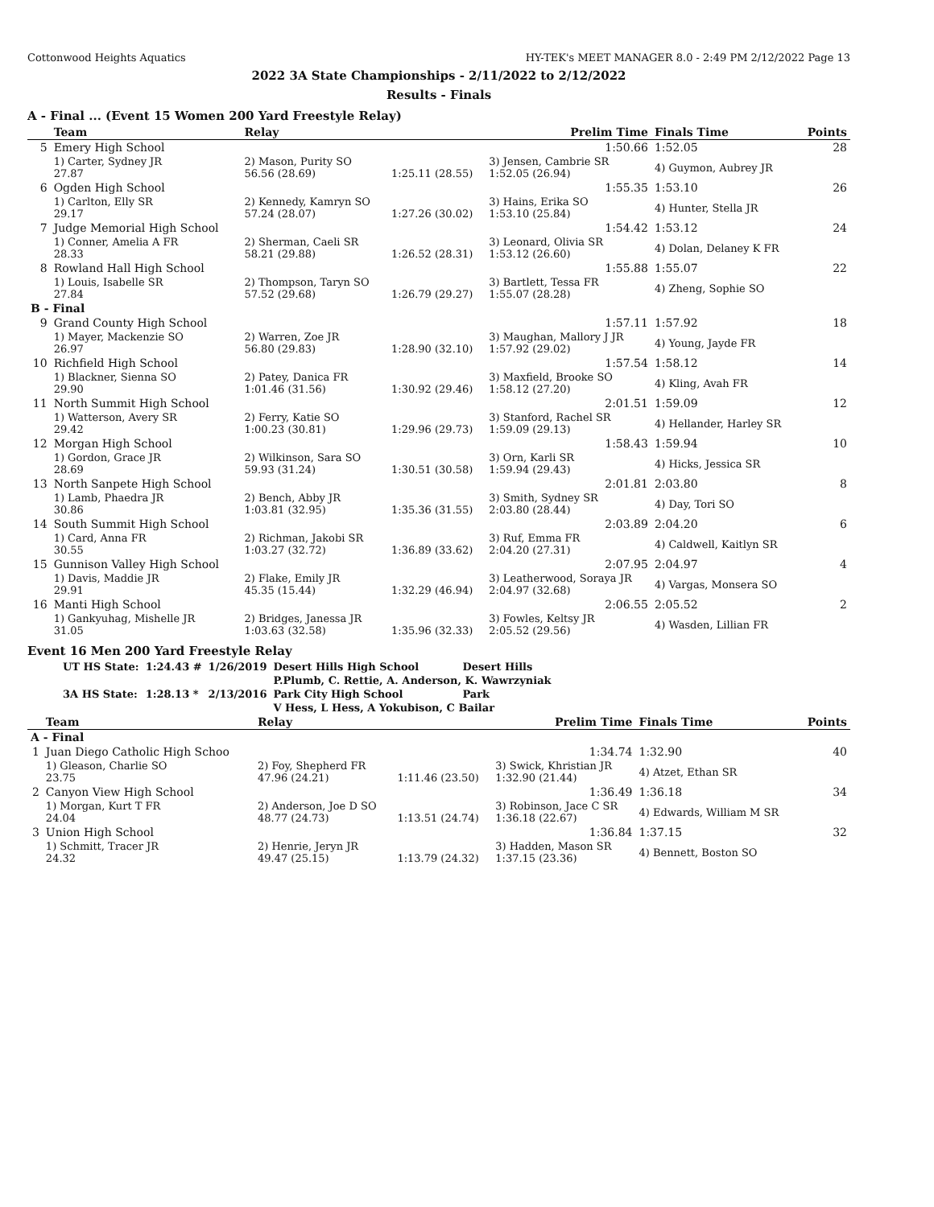Cottonwood Heights Aquatics HY-TEK's MEET MANAGER 8.0 - 2:49 PM 2/12/2022 Page 13
2022 3A State Championships - 2/11/2022 to 2/12/2022
Results - Finals
A - Final ... (Event 15 Women 200 Yard Freestyle Relay)
| | Team | Relay | | Prelim Time | Finals Time | Points |
| --- | --- | --- | --- | --- | --- | --- |
| 5 | Emery High School | | | 1:50.66 | 1:52.05 | 28 |
| | 1) Carter, Sydney JR 27.87 | 2) Mason, Purity SO 56.56 (28.69) | 1:25.11 (28.55) | 3) Jensen, Cambrie SR 1:52.05 (26.94) | 4) Guymon, Aubrey JR | |
| 6 | Ogden High School | | | 1:55.35 | 1:53.10 | 26 |
| | 1) Carlton, Elly SR 29.17 | 2) Kennedy, Kamryn SO 57.24 (28.07) | 1:27.26 (30.02) | 3) Hains, Erika SO 1:53.10 (25.84) | 4) Hunter, Stella JR | |
| 7 | Judge Memorial High School | | | 1:54.42 | 1:53.12 | 24 |
| | 1) Conner, Amelia A FR 28.33 | 2) Sherman, Caeli SR 58.21 (29.88) | 1:26.52 (28.31) | 3) Leonard, Olivia SR 1:53.12 (26.60) | 4) Dolan, Delaney K FR | |
| 8 | Rowland Hall High School | | | 1:55.88 | 1:55.07 | 22 |
| | 1) Louis, Isabelle SR 27.84 | 2) Thompson, Taryn SO 57.52 (29.68) | 1:26.79 (29.27) | 3) Bartlett, Tessa FR 1:55.07 (28.28) | 4) Zheng, Sophie SO | |
| B - Final | | | | | | |
| 9 | Grand County High School | | | 1:57.11 | 1:57.92 | 18 |
| | 1) Mayer, Mackenzie SO 26.97 | 2) Warren, Zoe JR 56.80 (29.83) | 1:28.90 (32.10) | 3) Maughan, Mallory J JR 1:57.92 (29.02) | 4) Young, Jayde FR | |
| 10 | Richfield High School | | | 1:57.54 | 1:58.12 | 14 |
| | 1) Blackner, Sienna SO 29.90 | 2) Patey, Danica FR 1:01.46 (31.56) | 1:30.92 (29.46) | 3) Maxfield, Brooke SO 1:58.12 (27.20) | 4) Kling, Avah FR | |
| 11 | North Summit High School | | | 2:01.51 | 1:59.09 | 12 |
| | 1) Watterson, Avery SR 29.42 | 2) Ferry, Katie SO 1:00.23 (30.81) | 1:29.96 (29.73) | 3) Stanford, Rachel SR 1:59.09 (29.13) | 4) Hellander, Harley SR | |
| 12 | Morgan High School | | | 1:58.43 | 1:59.94 | 10 |
| | 1) Gordon, Grace JR 28.69 | 2) Wilkinson, Sara SO 59.93 (31.24) | 1:30.51 (30.58) | 3) Orn, Karli SR 1:59.94 (29.43) | 4) Hicks, Jessica SR | |
| 13 | North Sanpete High School | | | 2:01.81 | 2:03.80 | 8 |
| | 1) Lamb, Phaedra JR 30.86 | 2) Bench, Abby JR 1:03.81 (32.95) | 1:35.36 (31.55) | 3) Smith, Sydney SR 2:03.80 (28.44) | 4) Day, Tori SO | |
| 14 | South Summit High School | | | 2:03.89 | 2:04.20 | 6 |
| | 1) Card, Anna FR 30.55 | 2) Richman, Jakobi SR 1:03.27 (32.72) | 1:36.89 (33.62) | 3) Ruf, Emma FR 2:04.20 (27.31) | 4) Caldwell, Kaitlyn SR | |
| 15 | Gunnison Valley High School | | | 2:07.95 | 2:04.97 | 4 |
| | 1) Davis, Maddie JR 29.91 | 2) Flake, Emily JR 45.35 (15.44) | 1:32.29 (46.94) | 3) Leatherwood, Soraya JR 2:04.97 (32.68) | 4) Vargas, Monsera SO | |
| 16 | Manti High School | | | 2:06.55 | 2:05.52 | 2 |
| | 1) Gankyuhag, Mishelle JR 31.05 | 2) Bridges, Janessa JR 1:03.63 (32.58) | 1:35.96 (32.33) | 3) Fowles, Keltsy JR 2:05.52 (29.56) | 4) Wasden, Lillian FR | |
Event 16 Men 200 Yard Freestyle Relay
| UT HS State: | 1:24.43 # | 1/26/2019 | Desert Hills High School | Desert Hills |
| | | | P.Plumb, C. Rettie, A. Anderson, K. Wawrzyniak | |
| 3A HS State: | 1:28.13 * | 2/13/2016 | Park City High School | Park |
| | | | V Hess, L Hess, A Yokubison, C Bailar | |
| | Team | Relay | | Prelim Time | Finals Time | Points |
| --- | --- | --- | --- | --- | --- | --- |
| A - Final | | | | | | |
| 1 | Juan Diego Catholic High Schoo | | | 1:34.74 | 1:32.90 | 40 |
| | 1) Gleason, Charlie SO 23.75 | 2) Foy, Shepherd FR 47.96 (24.21) | 1:11.46 (23.50) | 3) Swick, Khristian JR 1:32.90 (21.44) | 4) Atzet, Ethan SR | |
| 2 | Canyon View High School | | | 1:36.49 | 1:36.18 | 34 |
| | 1) Morgan, Kurt T FR 24.04 | 2) Anderson, Joe D SO 48.77 (24.73) | 1:13.51 (24.74) | 3) Robinson, Jace C SR 1:36.18 (22.67) | 4) Edwards, William M SR | |
| 3 | Union High School | | | 1:36.84 | 1:37.15 | 32 |
| | 1) Schmitt, Tracer JR 24.32 | 2) Henrie, Jeryn JR 49.47 (25.15) | 1:13.79 (24.32) | 3) Hadden, Mason SR 1:37.15 (23.36) | 4) Bennett, Boston SO | |